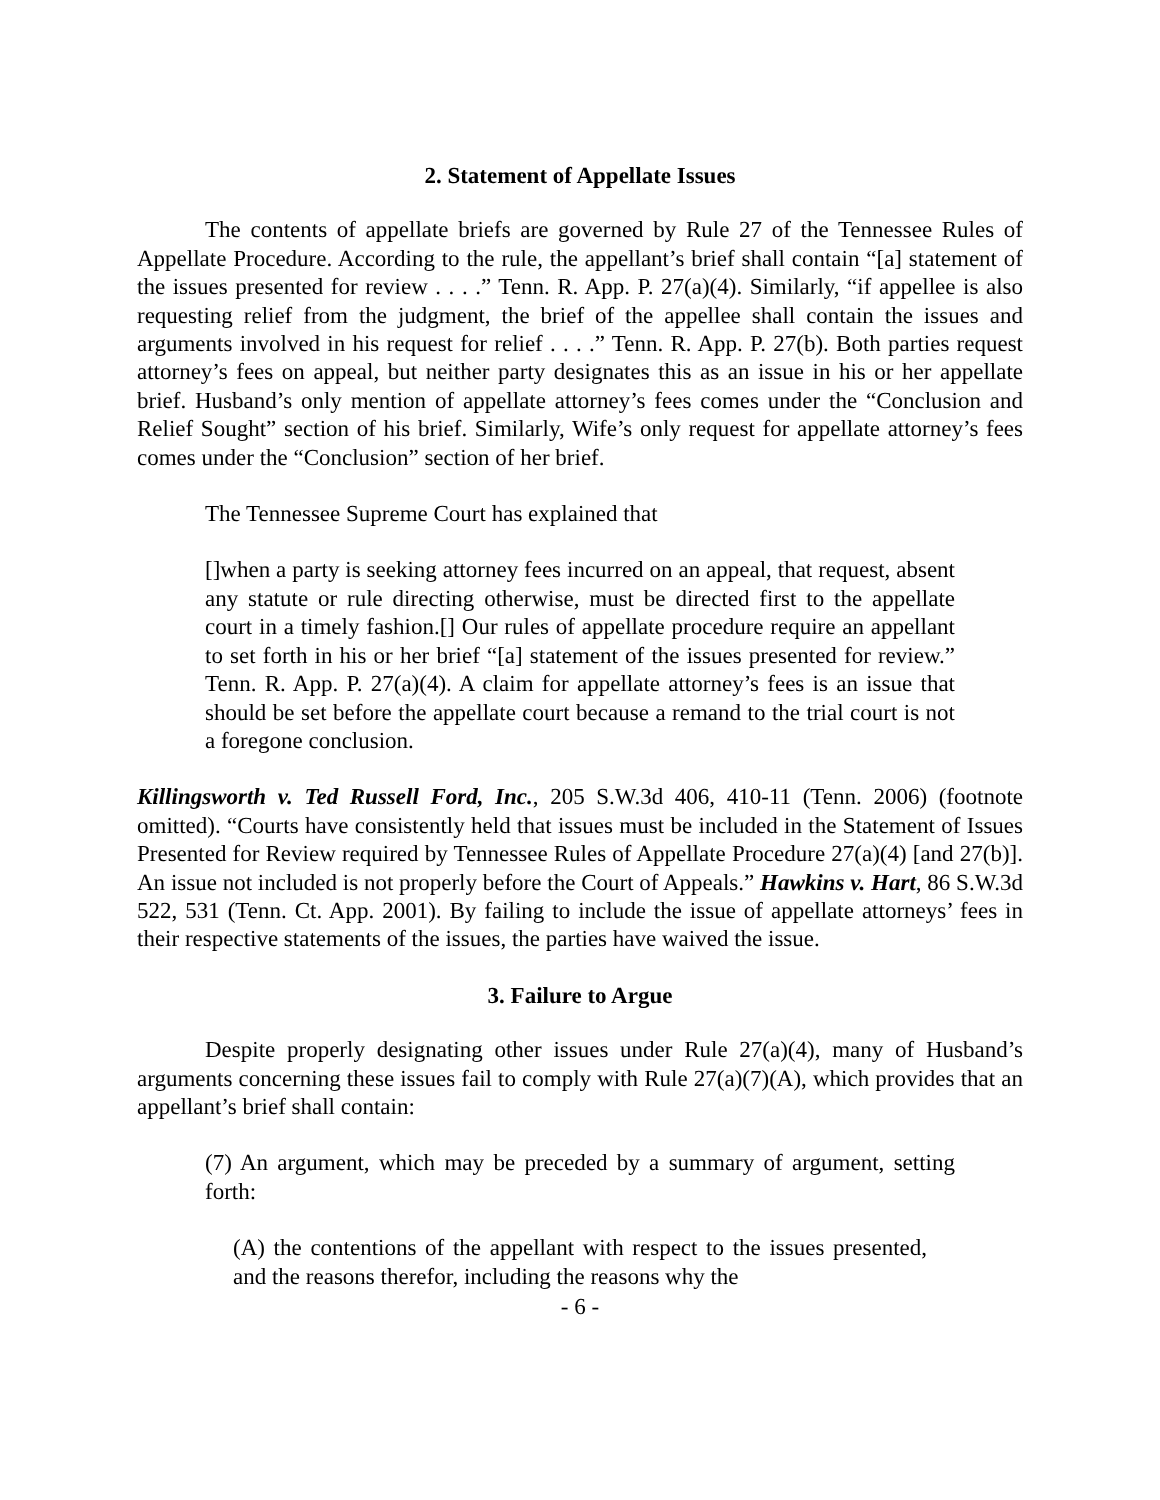2. Statement of Appellate Issues
The contents of appellate briefs are governed by Rule 27 of the Tennessee Rules of Appellate Procedure. According to the rule, the appellant’s brief shall contain “[a] statement of the issues presented for review . . . .” Tenn. R. App. P. 27(a)(4). Similarly, “if appellee is also requesting relief from the judgment, the brief of the appellee shall contain the issues and arguments involved in his request for relief . . . .” Tenn. R. App. P. 27(b). Both parties request attorney’s fees on appeal, but neither party designates this as an issue in his or her appellate brief. Husband’s only mention of appellate attorney’s fees comes under the “Conclusion and Relief Sought” section of his brief. Similarly, Wife’s only request for appellate attorney’s fees comes under the “Conclusion” section of her brief.
The Tennessee Supreme Court has explained that
[]when a party is seeking attorney fees incurred on an appeal, that request, absent any statute or rule directing otherwise, must be directed first to the appellate court in a timely fashion.[] Our rules of appellate procedure require an appellant to set forth in his or her brief “[a] statement of the issues presented for review.” Tenn. R. App. P. 27(a)(4). A claim for appellate attorney’s fees is an issue that should be set before the appellate court because a remand to the trial court is not a foregone conclusion.
Killingsworth v. Ted Russell Ford, Inc., 205 S.W.3d 406, 410-11 (Tenn. 2006) (footnote omitted). “Courts have consistently held that issues must be included in the Statement of Issues Presented for Review required by Tennessee Rules of Appellate Procedure 27(a)(4) [and 27(b)]. An issue not included is not properly before the Court of Appeals.” Hawkins v. Hart, 86 S.W.3d 522, 531 (Tenn. Ct. App. 2001). By failing to include the issue of appellate attorneys’ fees in their respective statements of the issues, the parties have waived the issue.
3. Failure to Argue
Despite properly designating other issues under Rule 27(a)(4), many of Husband’s arguments concerning these issues fail to comply with Rule 27(a)(7)(A), which provides that an appellant’s brief shall contain:
(7) An argument, which may be preceded by a summary of argument, setting forth:
(A) the contentions of the appellant with respect to the issues presented, and the reasons therefor, including the reasons why the
- 6 -